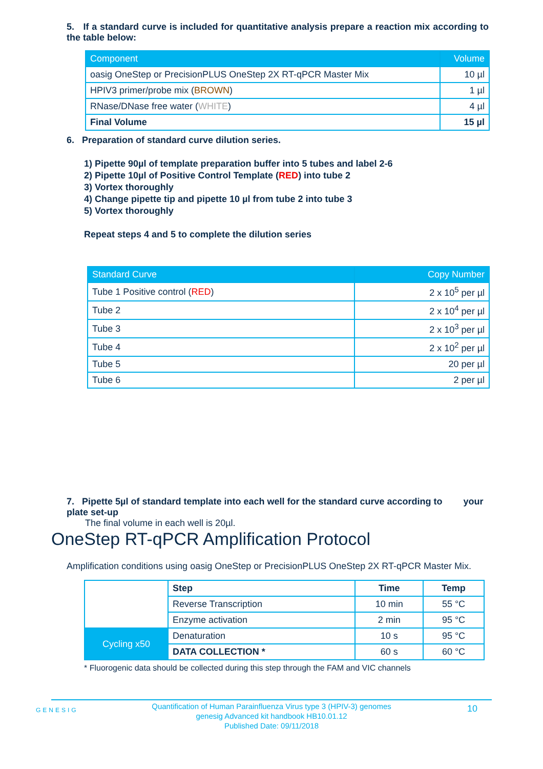5. If a standard curve is included for quantitative analysis prepare a reaction mix according to the table below:
| Component | Volume |
| --- | --- |
| oasig OneStep or PrecisionPLUS OneStep 2X RT-qPCR Master Mix | 10 µl |
| HPIV3 primer/probe mix ( BROWN ) | 1 µl |
| RNase/DNase free water ( WHITE ) | 4 µl |
| Final Volume | 15 µl |
6. Preparation of standard curve dilution series.
1) Pipette 90µl of template preparation buffer into 5 tubes and label 2-6
2) Pipette 10µl of Positive Control Template (RED) into tube 2
3) Vortex thoroughly
4) Change pipette tip and pipette 10 µl from tube 2 into tube 3
5) Vortex thoroughly
Repeat steps 4 and 5 to complete the dilution series
| Standard Curve | Copy Number |
| --- | --- |
| Tube 1 Positive control ( RED ) | 2 x 10<sup>5</sup> per µl |
| Tube 2 | 2 x 10<sup>4</sup> per µl |
| Tube 3 | 2 x 10<sup>3</sup> per µl |
| Tube 4 | 2 x 10<sup>2</sup> per µl |
| Tube 5 | 20 per µl |
| Tube 6 | 2 per µl |
7. Pipette 5µl of standard template into each well for the standard curve according to your plate set-up
The final volume in each well is 20µl.
OneStep RT-qPCR Amplification Protocol
Amplification conditions using oasig OneStep or PrecisionPLUS OneStep 2X RT-qPCR Master Mix.
| | Step | Time | Temp |
| | Reverse Transcription | 10 min | 55 °C |
| | Enzyme activation | 2 min | 95 °C |
| Cycling x50 | Denaturation | 10 s | 95 °C |
| | DATA COLLECTION * | 60 s | 60 °C |
* Fluorogenic data should be collected during this step through the FAM and VIC channels
Quantification of Human Parainfluenza Virus type 3 (HPIV-3) genomes
genesig Advanced kit handbook HB10.01.12
Published Date: 09/11/2018
GENESIG 10